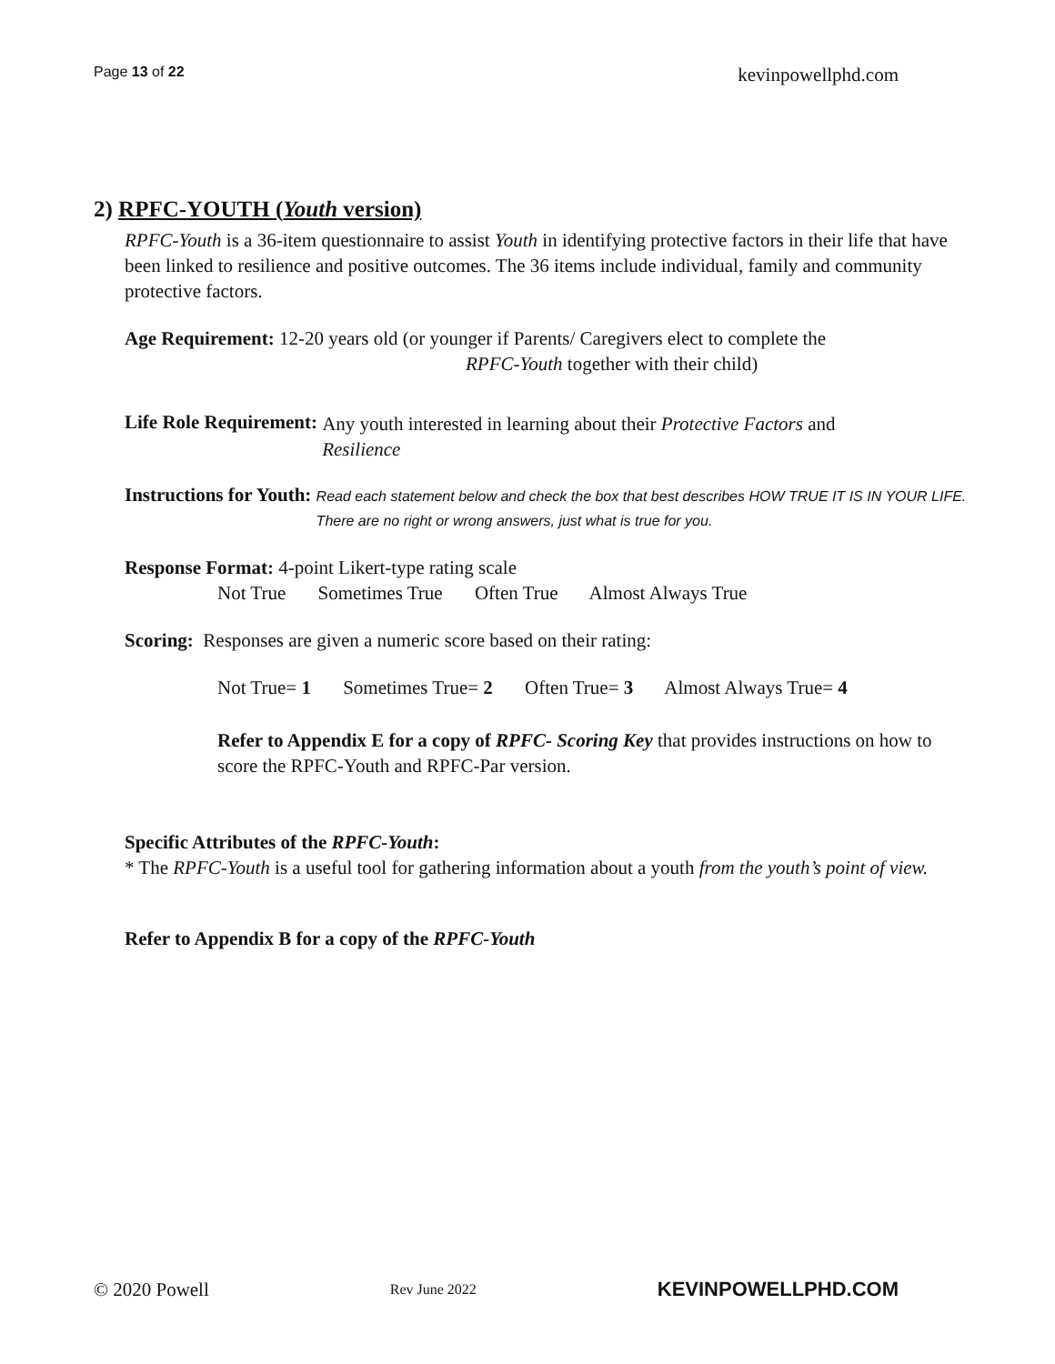Page 13 of 22 kevinpowellphd.com
2) RPFC-YOUTH (Youth version)
RPFC-Youth is a 36-item questionnaire to assist Youth in identifying protective factors in their life that have been linked to resilience and positive outcomes. The 36 items include individual, family and community protective factors.
Age Requirement: 12-20 years old (or younger if Parents/ Caregivers elect to complete the
RPFC-Youth together with their child)
Life Role Requirement: Any youth interested in learning about their Protective Factors and
Resilience
Instructions for Youth: Read each statement below and check the box that best describes HOW TRUE IT IS IN YOUR LIFE. There are no right or wrong answers, just what is true for you.
Response Format: 4-point Likert-type rating scale
Not True Sometimes True Often True Almost Always True
Scoring: Responses are given a numeric score based on their rating:
Not True= 1 Sometimes True= 2 Often True= 3 Almost Always True= 4
Refer to Appendix E for a copy of RPFC- Scoring Key that provides instructions on how to score the RPFC-Youth and RPFC-Par version.
Specific Attributes of the RPFC-Youth:
* The RPFC-Youth is a useful tool for gathering information about a youth from the youth’s point of view.
Refer to Appendix B for a copy of the RPFC-Youth
© 2020 Powell Rev June 2022 KEVINPOWELLPHD.COM